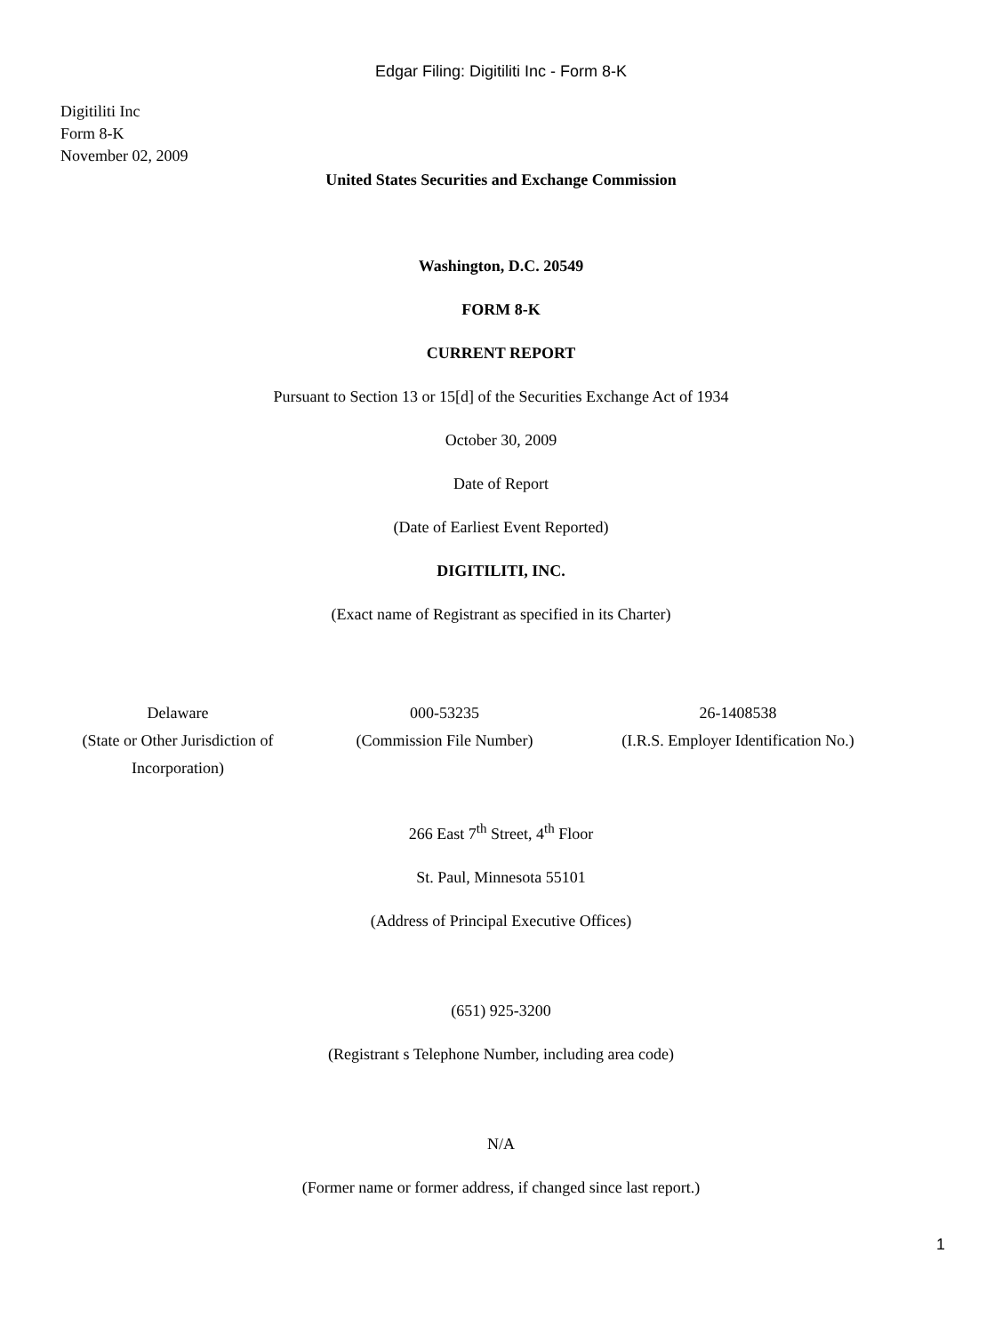Edgar Filing: Digitiliti Inc - Form 8-K
Digitiliti Inc
Form 8-K
November 02, 2009
United States Securities and Exchange Commission
Washington, D.C. 20549
FORM 8-K
CURRENT REPORT
Pursuant to Section 13 or 15[d] of the Securities Exchange Act of 1934
October 30, 2009
Date of Report
(Date of Earliest Event Reported)
DIGITILITI, INC.
(Exact name of Registrant as specified in its Charter)
| Delaware | 000-53235 | 26-1408538 |
| (State or Other Jurisdiction of Incorporation) | (Commission File Number) | (I.R.S. Employer Identification No.) |
266 East 7<sup>th</sup> Street, 4<sup>th</sup> Floor
St. Paul, Minnesota 55101
(Address of Principal Executive Offices)
(651) 925-3200
(Registrant s Telephone Number, including area code)
N/A
(Former name or former address, if changed since last report.)
1